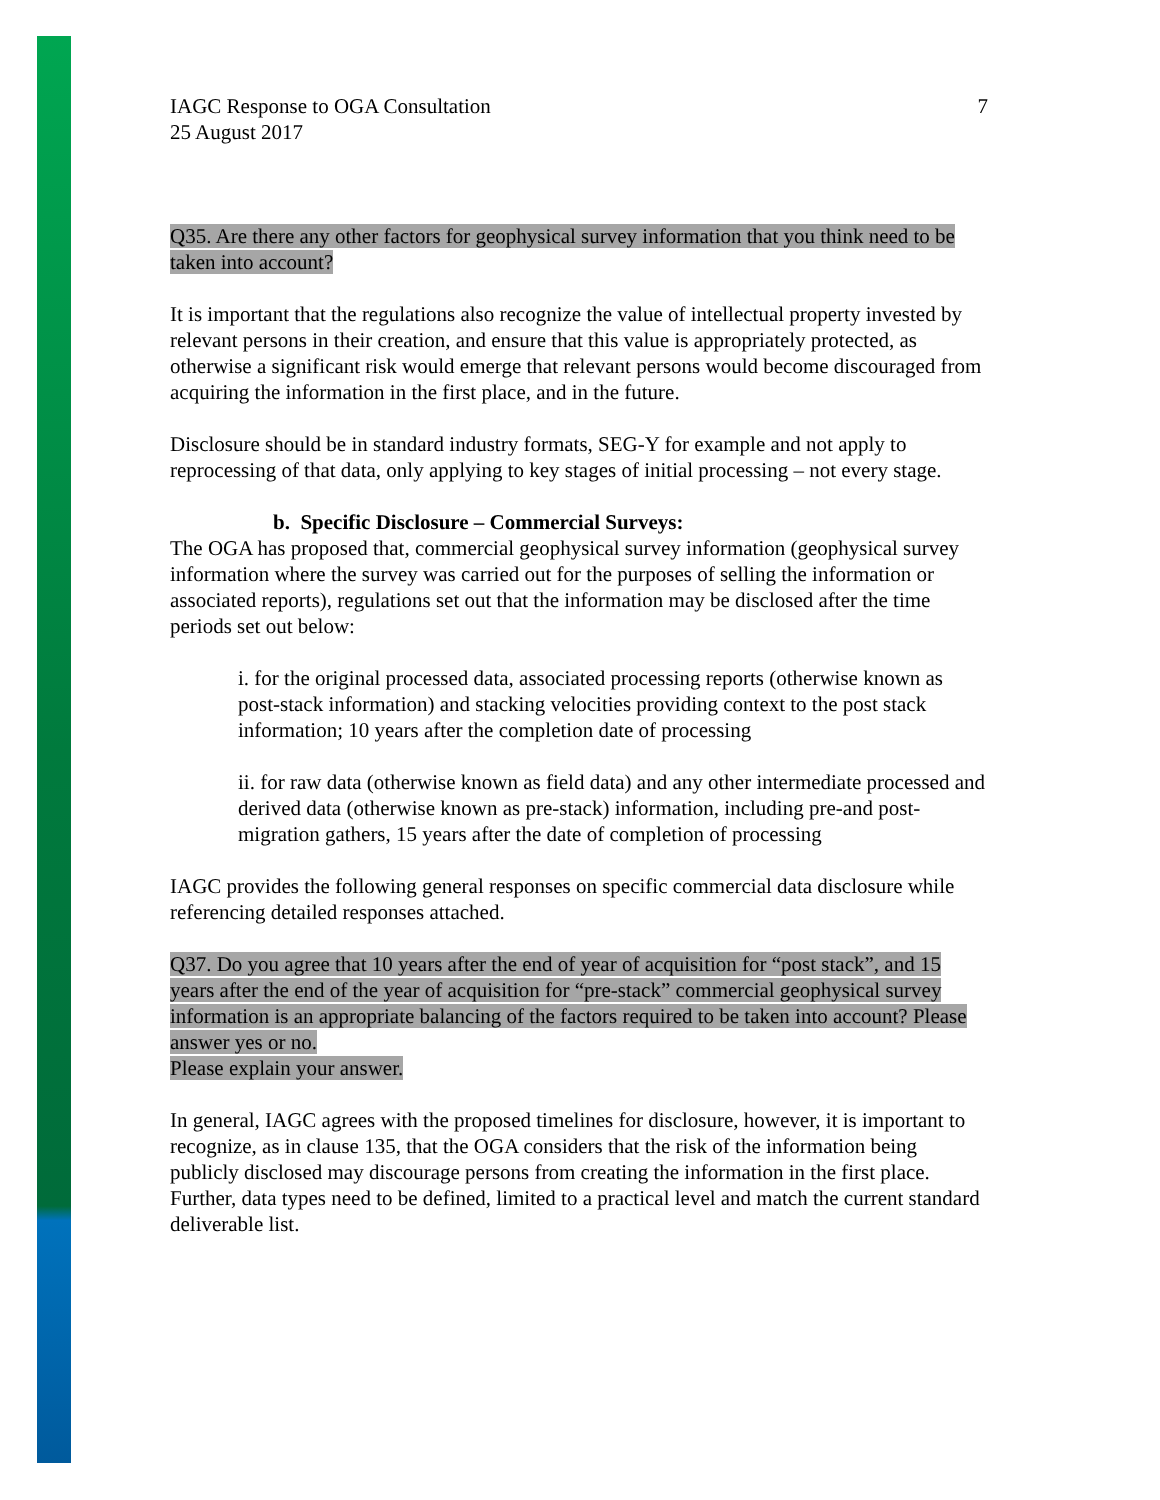IAGC Response to OGA Consultation
25 August 2017
7
Q35. Are there any other factors for geophysical survey information that you think need to be taken into account?
It is important that the regulations also recognize the value of intellectual property invested by relevant persons in their creation, and ensure that this value is appropriately protected, as otherwise a significant risk would emerge that relevant persons would become discouraged from acquiring the information in the first place, and in the future.
Disclosure should be in standard industry formats, SEG-Y for example and not apply to reprocessing of that data, only applying to key stages of initial processing – not every stage.
b. Specific Disclosure – Commercial Surveys:
The OGA has proposed that, commercial geophysical survey information (geophysical survey information where the survey was carried out for the purposes of selling the information or associated reports), regulations set out that the information may be disclosed after the time periods set out below:
i. for the original processed data, associated processing reports (otherwise known as post-stack information) and stacking velocities providing context to the post stack information; 10 years after the completion date of processing
ii. for raw data (otherwise known as field data) and any other intermediate processed and derived data (otherwise known as pre-stack) information, including pre-and post-migration gathers, 15 years after the date of completion of processing
IAGC provides the following general responses on specific commercial data disclosure while referencing detailed responses attached.
Q37. Do you agree that 10 years after the end of year of acquisition for “post stack”, and 15 years after the end of the year of acquisition for “pre-stack” commercial geophysical survey information is an appropriate balancing of the factors required to be taken into account? Please answer yes or no.
Please explain your answer.
In general, IAGC agrees with the proposed timelines for disclosure, however, it is important to recognize, as in clause 135, that the OGA considers that the risk of the information being publicly disclosed may discourage persons from creating the information in the first place. Further, data types need to be defined, limited to a practical level and match the current standard deliverable list.